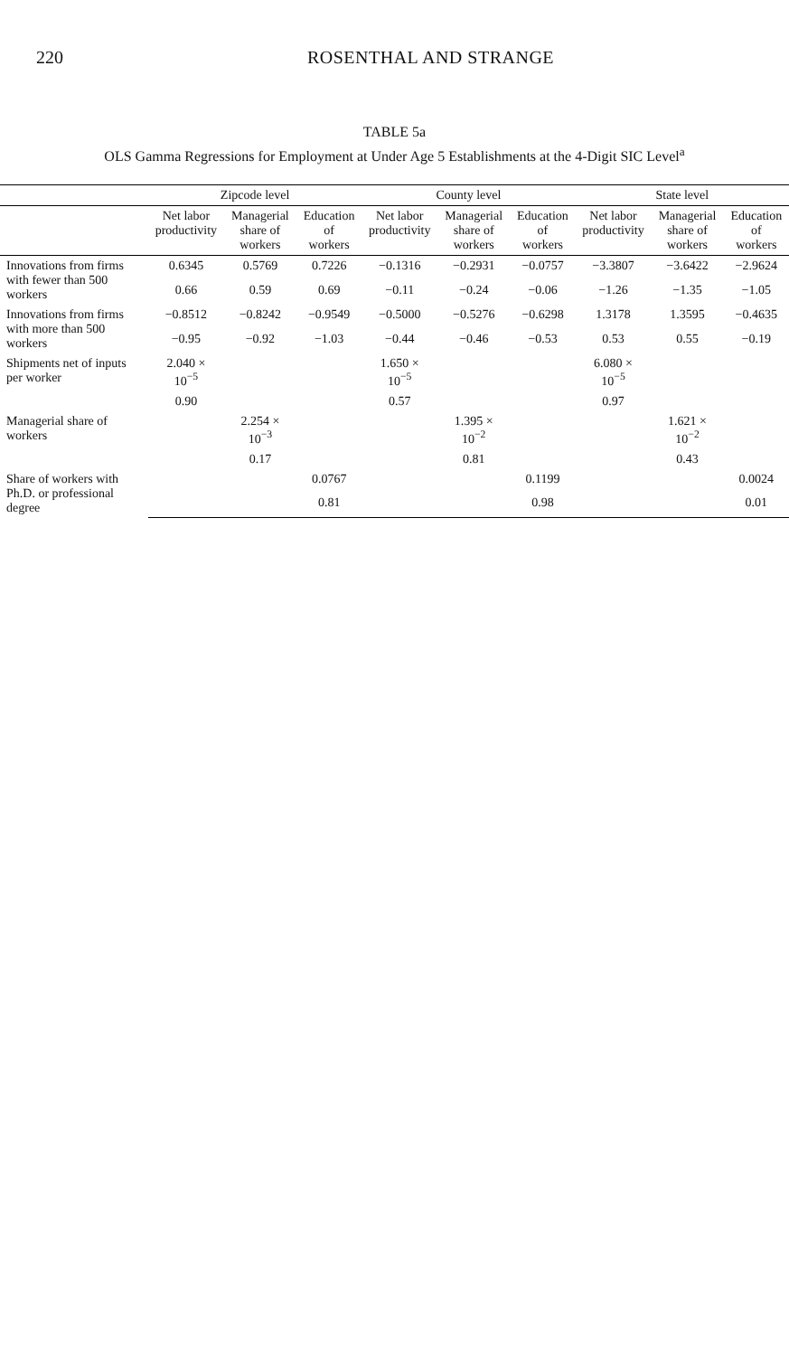220 ROSENTHAL AND STRANGE
TABLE 5a
OLS Gamma Regressions for Employment at Under Age 5 Establishments at the 4-Digit SIC Level<sup>a</sup>
| | Zipcode level | | | County level | | | State level | | |
| --- | --- | --- | --- | --- | --- | --- | --- | --- | --- |
| | Net labor productivity | Managerial share of workers | Education of workers | Net labor productivity | Managerial share of workers | Education of workers | Net labor productivity | Managerial share of workers | Education of workers |
| Innovations from firms with fewer than 500 workers | 0.6345 | 0.5769 | 0.7226 | −0.1316 | −0.2931 | −0.0757 | −3.3807 | −3.6422 | −2.9624 |
| | 0.66 | 0.59 | 0.69 | −0.11 | −0.24 | −0.06 | −1.26 | −1.35 | −1.05 |
| Innovations from firms with more than 500 workers | −0.8512 | −0.8242 | −0.9549 | −0.5000 | −0.5276 | −0.6298 | 1.3178 | 1.3595 | −0.4635 |
| | −0.95 | −0.92 | −1.03 | −0.44 | −0.46 | −0.53 | 0.53 | 0.55 | −0.19 |
| Shipments net of inputs per worker | 2.040 × 10<sup>−5</sup> | | | 1.650 × 10<sup>−5</sup> | | | 6.080 × 10<sup>−5</sup> | | |
| | 0.90 | | | 0.57 | | | 0.97 | | |
| Managerial share of workers | | 2.254 × 10<sup>−3</sup> | | | 1.395 × 10<sup>−2</sup> | | | 1.621 × 10<sup>−2</sup> | |
| | | 0.17 | | | 0.81 | | | 0.43 | |
| Share of workers with Ph.D. or professional degree | | | 0.0767 | | | 0.1199 | | | 0.0024 |
| | | | 0.81 | | | 0.98 | | | 0.01 |